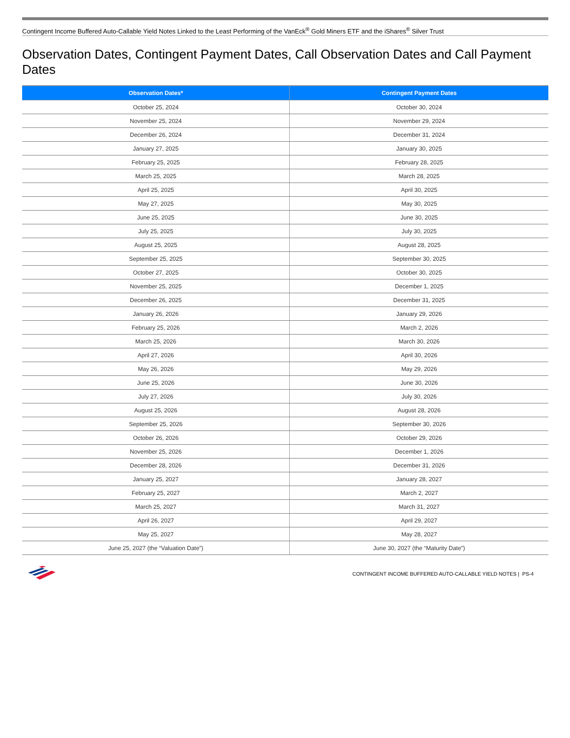Contingent Income Buffered Auto-Callable Yield Notes Linked to the Least Performing of the VanEck<sup>®</sup> Gold Miners ETF and the iShares<sup>®</sup> Silver Trust
Observation Dates, Contingent Payment Dates, Call Observation Dates and Call Payment Dates
| Observation Dates* | Contingent Payment Dates |
| --- | --- |
| October 25, 2024 | October 30, 2024 |
| November 25, 2024 | November 29, 2024 |
| December 26, 2024 | December 31, 2024 |
| January 27, 2025 | January 30, 2025 |
| February 25, 2025 | February 28, 2025 |
| March 25, 2025 | March 28, 2025 |
| April 25, 2025 | April 30, 2025 |
| May 27, 2025 | May 30, 2025 |
| June 25, 2025 | June 30, 2025 |
| July 25, 2025 | July 30, 2025 |
| August 25, 2025 | August 28, 2025 |
| September 25, 2025 | September 30, 2025 |
| October 27, 2025 | October 30, 2025 |
| November 25, 2025 | December 1, 2025 |
| December 26, 2025 | December 31, 2025 |
| January 26, 2026 | January 29, 2026 |
| February 25, 2026 | March 2, 2026 |
| March 25, 2026 | March 30, 2026 |
| April 27, 2026 | April 30, 2026 |
| May 26, 2026 | May 29, 2026 |
| June 25, 2026 | June 30, 2026 |
| July 27, 2026 | July 30, 2026 |
| August 25, 2026 | August 28, 2026 |
| September 25, 2026 | September 30, 2026 |
| October 26, 2026 | October 29, 2026 |
| November 25, 2026 | December 1, 2026 |
| December 28, 2026 | December 31, 2026 |
| January 25, 2027 | January 28, 2027 |
| February 25, 2027 | March 2, 2027 |
| March 25, 2027 | March 31, 2027 |
| April 26, 2027 | April 29, 2027 |
| May 25, 2027 | May 28, 2027 |
| June 25, 2027 (the “Valuation Date”) | June 30, 2027 (the “Maturity Date”) |
CONTINGENT INCOME BUFFERED AUTO-CALLABLE YIELD NOTES | PS-4